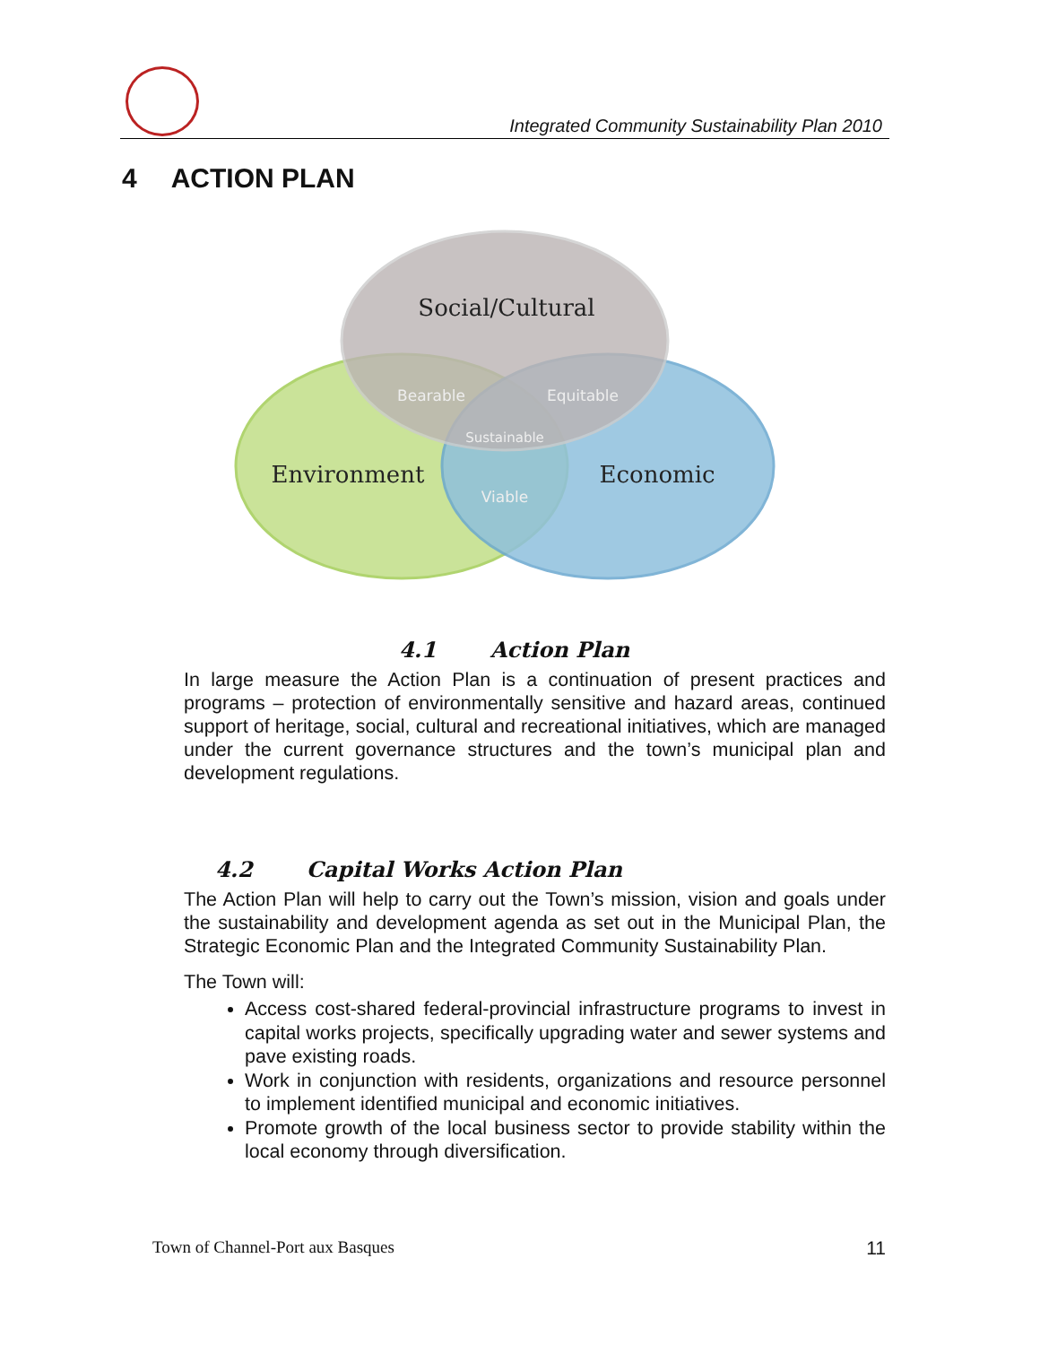Integrated Community Sustainability Plan 2010
4 ACTION PLAN
Social/Cultural
Environment
Economic
Bearable
Equitable
Sustainable
Viable
4.1 Action Plan
In large measure the Action Plan is a continuation of present practices and programs – protection of environmentally sensitive and hazard areas, continued support of heritage, social, cultural and recreational initiatives, which are managed under the current governance structures and the town’s municipal plan and development regulations.
4.2 Capital Works Action Plan
The Action Plan will help to carry out the Town’s mission, vision and goals under the sustainability and development agenda as set out in the Municipal Plan, the Strategic Economic Plan and the Integrated Community Sustainability Plan.
The Town will:
Access cost-shared federal-provincial infrastructure programs to invest in capital works projects, specifically upgrading water and sewer systems and pave existing roads.
Work in conjunction with residents, organizations and resource personnel to implement identified municipal and economic initiatives.
Promote growth of the local business sector to provide stability within the local economy through diversification.
Town of Channel-Port aux Basques 11